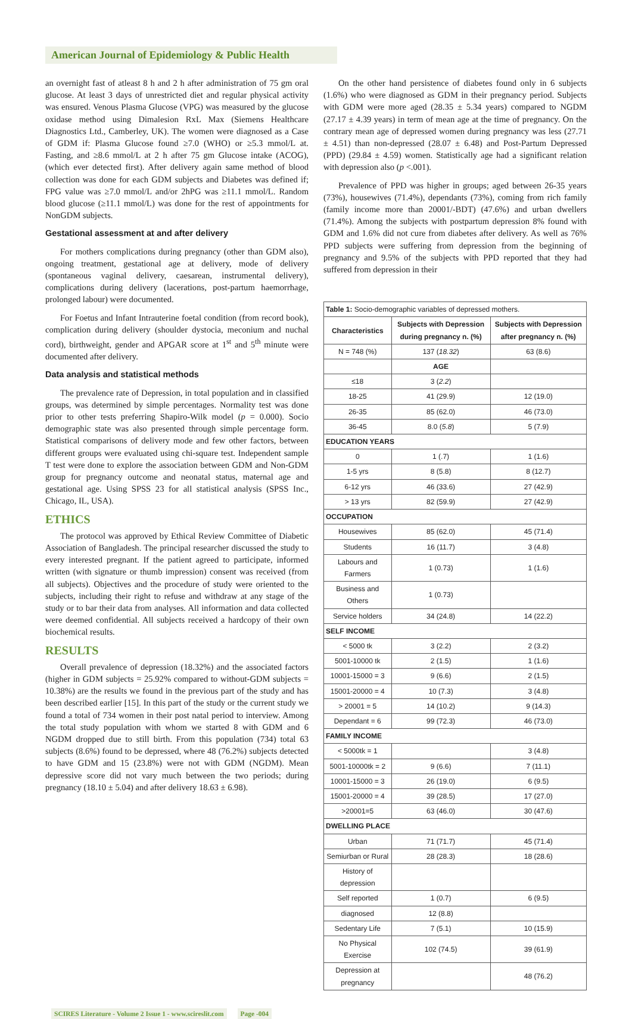American Journal of Epidemiology & Public Health
an overnight fast of atleast 8 h and 2 h after administration of 75 gm oral glucose. At least 3 days of unrestricted diet and regular physical activity was ensured. Venous Plasma Glucose (VPG) was measured by the glucose oxidase method using Dimalesion RxL Max (Siemens Healthcare Diagnostics Ltd., Camberley, UK). The women were diagnosed as a Case of GDM if: Plasma Glucose found ≥7.0 (WHO) or ≥5.3 mmol/L at. Fasting, and ≥8.6 mmol/L at 2 h after 75 gm Glucose intake (ACOG), (which ever detected first). After delivery again same method of blood collection was done for each GDM subjects and Diabetes was defined if; FPG value was ≥7.0 mmol/L and/or 2hPG was ≥11.1 mmol/L. Random blood glucose (≥11.1 mmol/L) was done for the rest of appointments for NonGDM subjects.
Gestational assessment at and after delivery
For mothers complications during pregnancy (other than GDM also), ongoing treatment, gestational age at delivery, mode of delivery (spontaneous vaginal delivery, caesarean, instrumental delivery), complications during delivery (lacerations, post-partum haemorrhage, prolonged labour) were documented.
For Foetus and Infant Intrauterine foetal condition (from record book), complication during delivery (shoulder dystocia, meconium and nuchal cord), birthweight, gender and APGAR score at 1<sup>st</sup> and 5<sup>th</sup> minute were documented after delivery.
Data analysis and statistical methods
The prevalence rate of Depression, in total population and in classified groups, was determined by simple percentages. Normality test was done prior to other tests preferring Shapiro-Wilk model (p = 0.000). Socio demographic state was also presented through simple percentage form. Statistical comparisons of delivery mode and few other factors, between different groups were evaluated using chi-square test. Independent sample T test were done to explore the association between GDM and Non-GDM group for pregnancy outcome and neonatal status, maternal age and gestational age. Using SPSS 23 for all statistical analysis (SPSS Inc., Chicago, IL, USA).
ETHICS
The protocol was approved by Ethical Review Committee of Diabetic Association of Bangladesh. The principal researcher discussed the study to every interested pregnant. If the patient agreed to participate, informed written (with signature or thumb impression) consent was received (from all subjects). Objectives and the procedure of study were oriented to the subjects, including their right to refuse and withdraw at any stage of the study or to bar their data from analyses. All information and data collected were deemed confidential. All subjects received a hardcopy of their own biochemical results.
RESULTS
Overall prevalence of depression (18.32%) and the associated factors (higher in GDM subjects = 25.92% compared to without-GDM subjects = 10.38%) are the results we found in the previous part of the study and has been described earlier [15]. In this part of the study or the current study we found a total of 734 women in their post natal period to interview. Among the total study population with whom we started 8 with GDM and 6 NGDM dropped due to still birth. From this population (734) total 63 subjects (8.6%) found to be depressed, where 48 (76.2%) subjects detected to have GDM and 15 (23.8%) were not with GDM (NGDM). Mean depressive score did not vary much between the two periods; during pregnancy (18.10 ± 5.04) and after delivery 18.63 ± 6.98).
On the other hand persistence of diabetes found only in 6 subjects (1.6%) who were diagnosed as GDM in their pregnancy period. Subjects with GDM were more aged (28.35 ± 5.34 years) compared to NGDM (27.17 ± 4.39 years) in term of mean age at the time of pregnancy. On the contrary mean age of depressed women during pregnancy was less (27.71 ± 4.51) than non-depressed (28.07 ± 6.48) and Post-Partum Depressed (PPD) (29.84 ± 4.59) women. Statistically age had a significant relation with depression also (p <.001).
Prevalence of PPD was higher in groups; aged between 26-35 years (73%), housewives (71.4%), dependants (73%), coming from rich family (family income more than 20001/-BDT) (47.6%) and urban dwellers (71.4%). Among the subjects with postpartum depression 8% found with GDM and 1.6% did not cure from diabetes after delivery. As well as 76% PPD subjects were suffering from depression from the beginning of pregnancy and 9.5% of the subjects with PPD reported that they had suffered from depression in their
| Table 1: Socio-demographic variables of depressed mothers. | | |
| Characteristics | Subjects with Depression during pregnancy n. (%) | Subjects with Depression after pregnancy n. (%) |
| N = 748 (%) | 137 ( 18.32 ) | 63 (8.6) |
| | AGE | |
| ≤18 | 3 ( 2.2 ) | |
| 18-25 | 41 (29.9) | 12 (19.0) |
| 26-35 | 85 (62.0) | 46 (73.0) |
| 36-45 | 8.0 ( 5.8 ) | 5 (7.9) |
| EDUCATION YEARS | | |
| 0 | 1 (.7) | 1 (1.6) |
| 1-5 yrs | 8 (5.8) | 8 (12.7) |
| 6-12 yrs | 46 (33.6) | 27 (42.9) |
| > 13 yrs | 82 (59.9) | 27 (42.9) |
| OCCUPATION | | |
| Housewives | 85 (62.0) | 45 (71.4) |
| Students | 16 (11.7) | 3 (4.8) |
| Labours and Farmers | 1 (0.73) | 1 (1.6) |
| Business and Others | 1 (0.73) | |
| Service holders | 34 (24.8) | 14 (22.2) |
| SELF INCOME | | |
| < 5000 tk | 3 (2.2) | 2 (3.2) |
| 5001-10000 tk | 2 (1.5) | 1 (1.6) |
| 10001-15000 = 3 | 9 (6.6) | 2 (1.5) |
| 15001-20000 = 4 | 10 (7.3) | 3 (4.8) |
| > 20001 = 5 | 14 (10.2) | 9 (14.3) |
| Dependant = 6 | 99 (72.3) | 46 (73.0) |
| FAMILY INCOME | | |
| < 5000tk = 1 | | 3 (4.8) |
| 5001-10000tk = 2 | 9 (6.6) | 7 (11.1) |
| 10001-15000 = 3 | 26 (19.0) | 6 (9.5) |
| 15001-20000 = 4 | 39 (28.5) | 17 (27.0) |
| >20001=5 | 63 (46.0) | 30 (47.6) |
| DWELLING PLACE | | |
| Urban | 71 (71.7) | 45 (71.4) |
| Semiurban or Rural | 28 (28.3) | 18 (28.6) |
| History of depression | | |
| Self reported | 1 (0.7) | 6 (9.5) |
| diagnosed | 12 (8.8) | |
| Sedentary Life | 7 (5.1) | 10 (15.9) |
| No Physical Exercise | 102 (74.5) | 39 (61.9) |
| Depression at pregnancy | | 48 (76.2) |
SCIRES Literature - Volume 2 Issue 1 - www.scireslit.com Page -004